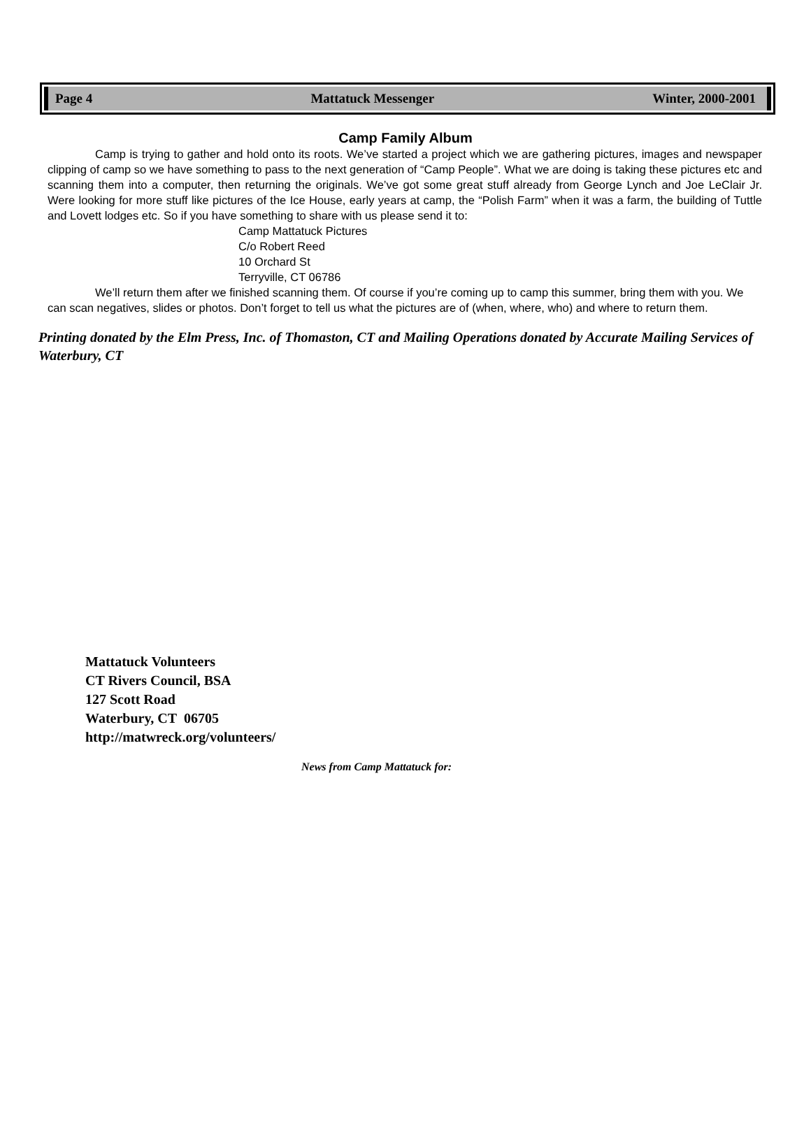Page 4 Mattatuck Messenger Winter, 2000-2001
Camp Family Album
Camp is trying to gather and hold onto its roots. We’ve started a project which we are gathering pictures, images and newspaper clipping of camp so we have something to pass to the next generation of “Camp People”. What we are doing is taking these pictures etc and scanning them into a computer, then returning the originals. We’ve got some great stuff already from George Lynch and Joe LeClair Jr. Were looking for more stuff like pictures of the Ice House, early years at camp, the “Polish Farm” when it was a farm, the building of Tuttle and Lovett lodges etc. So if you have something to share with us please send it to:
Camp Mattatuck Pictures
C/o Robert Reed
10 Orchard St
Terryville, CT 06786
We’ll return them after we finished scanning them. Of course if you’re coming up to camp this summer, bring them with you. We can scan negatives, slides or photos. Don’t forget to tell us what the pictures are of (when, where, who) and where to return them.
Printing donated by the Elm Press, Inc. of Thomaston, CT and Mailing Operations donated by Accurate Mailing Services of Waterbury, CT
Mattatuck Volunteers
CT Rivers Council, BSA
127 Scott Road
Waterbury, CT 06705
http://matwreck.org/volunteers/
News from Camp Mattatuck for: